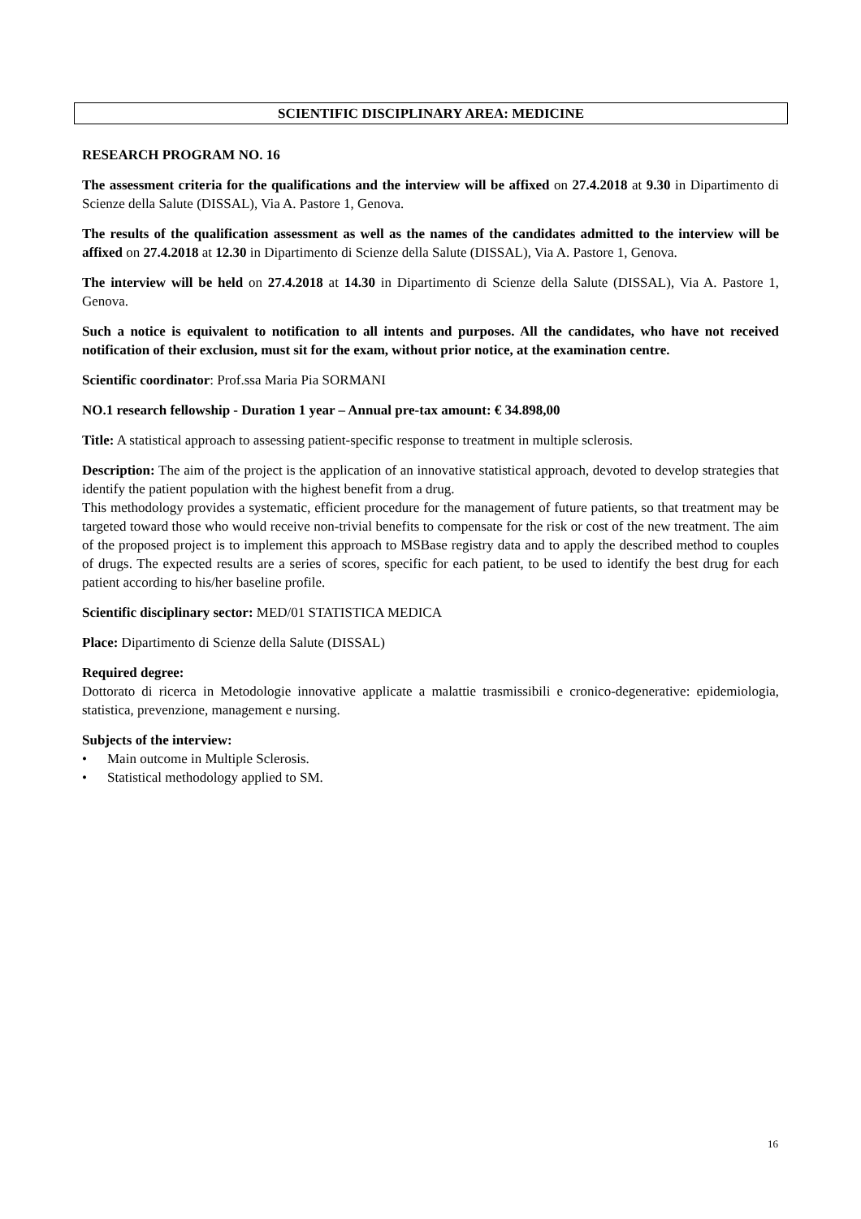SCIENTIFIC DISCIPLINARY AREA: MEDICINE
RESEARCH PROGRAM NO. 16
The assessment criteria for the qualifications and the interview will be affixed on 27.4.2018 at 9.30 in Dipartimento di Scienze della Salute (DISSAL), Via A. Pastore 1, Genova.
The results of the qualification assessment as well as the names of the candidates admitted to the interview will be affixed on 27.4.2018 at 12.30 in Dipartimento di Scienze della Salute (DISSAL), Via A. Pastore 1, Genova.
The interview will be held on 27.4.2018 at 14.30 in Dipartimento di Scienze della Salute (DISSAL), Via A. Pastore 1, Genova.
Such a notice is equivalent to notification to all intents and purposes. All the candidates, who have not received notification of their exclusion, must sit for the exam, without prior notice, at the examination centre.
Scientific coordinator: Prof.ssa Maria Pia SORMANI
NO.1 research fellowship - Duration 1 year – Annual pre-tax amount: € 34.898,00
Title: A statistical approach to assessing patient-specific response to treatment in multiple sclerosis.
Description: The aim of the project is the application of an innovative statistical approach, devoted to develop strategies that identify the patient population with the highest benefit from a drug.
This methodology provides a systematic, efficient procedure for the management of future patients, so that treatment may be targeted toward those who would receive non-trivial benefits to compensate for the risk or cost of the new treatment. The aim of the proposed project is to implement this approach to MSBase registry data and to apply the described method to couples of drugs. The expected results are a series of scores, specific for each patient, to be used to identify the best drug for each patient according to his/her baseline profile.
Scientific disciplinary sector: MED/01 STATISTICA MEDICA
Place: Dipartimento di Scienze della Salute (DISSAL)
Required degree:
Dottorato di ricerca in Metodologie innovative applicate a malattie trasmissibili e cronico-degenerative: epidemiologia, statistica, prevenzione, management e nursing.
Subjects of the interview:
• Main outcome in Multiple Sclerosis.
• Statistical methodology applied to SM.
16